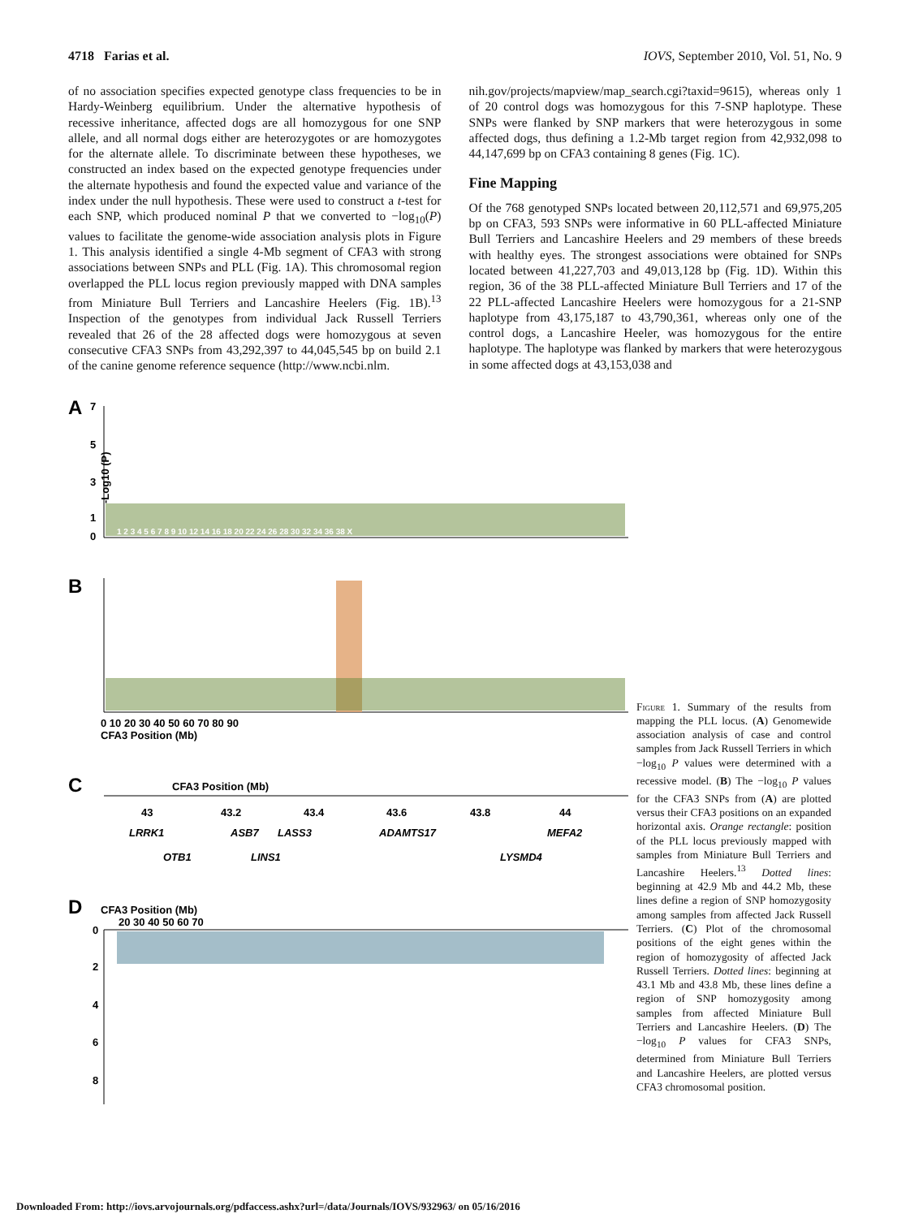4718 Farias et al. IOVS, September 2010, Vol. 51, No. 9
of no association specifies expected genotype class frequencies to be in Hardy-Weinberg equilibrium. Under the alternative hypothesis of recessive inheritance, affected dogs are all homozygous for one SNP allele, and all normal dogs either are heterozygotes or are homozygotes for the alternate allele. To discriminate between these hypotheses, we constructed an index based on the expected genotype frequencies under the alternate hypothesis and found the expected value and variance of the index under the null hypothesis. These were used to construct a t-test for each SNP, which produced nominal P that we converted to −log<sub>10</sub>(P) values to facilitate the genome-wide association analysis plots in Figure 1. This analysis identified a single 4-Mb segment of CFA3 with strong associations between SNPs and PLL (Fig. 1A). This chromosomal region overlapped the PLL locus region previously mapped with DNA samples from Miniature Bull Terriers and Lancashire Heelers (Fig. 1B).<sup>13</sup> Inspection of the genotypes from individual Jack Russell Terriers revealed that 26 of the 28 affected dogs were homozygous at seven consecutive CFA3 SNPs from 43,292,397 to 44,045,545 bp on build 2.1 of the canine genome reference sequence (http://www.ncbi.nlm.
nih.gov/projects/mapview/map_search.cgi?taxid=9615), whereas only 1 of 20 control dogs was homozygous for this 7-SNP haplotype. These SNPs were flanked by SNP markers that were heterozygous in some affected dogs, thus defining a 1.2-Mb target region from 42,932,098 to 44,147,699 bp on CFA3 containing 8 genes (Fig. 1C).
Fine Mapping
Of the 768 genotyped SNPs located between 20,112,571 and 69,975,205 bp on CFA3, 593 SNPs were informative in 60 PLL-affected Miniature Bull Terriers and Lancashire Heelers and 29 members of these breeds with healthy eyes. The strongest associations were obtained for SNPs located between 41,227,703 and 49,013,128 bp (Fig. 1D). Within this region, 36 of the 38 PLL-affected Miniature Bull Terriers and 17 of the 22 PLL-affected Lancashire Heelers were homozygous for a 21-SNP haplotype from 43,175,187 to 43,790,361, whereas only one of the control dogs, a Lancashire Heeler, was homozygous for the entire haplotype. The haplotype was flanked by markers that were heterozygous in some affected dogs at 43,153,038 and
A
-Log10 (P)
7
5
3
1
0
1 2 3 4 5 6 7 8 9 10 12 14 16 18 20 22 24 26 28 30 32 34 36 38 X
B
0 10 20 30 40 50 60 70 80 90
CFA3 Position (Mb)
C
CFA3 Position (Mb)
43
43.2
43.4
43.6
43.8
44
LRRK1
ASB7
LASS3
ADAMTS17
MEFA2
OTB1
LINS1
LYSMD4
D
CFA3 Position (Mb)
20 30 40 50 60 70
0
2
4
6
8
Figure 1. Summary of the results from mapping the PLL locus. (A) Genomewide association analysis of case and control samples from Jack Russell Terriers in which −log<sub>10</sub> P values were determined with a recessive model. (B) The −log<sub>10</sub> P values for the CFA3 SNPs from (A) are plotted versus their CFA3 positions on an expanded horizontal axis. Orange rectangle: position of the PLL locus previously mapped with samples from Miniature Bull Terriers and Lancashire Heelers.<sup>13</sup> Dotted lines: beginning at 42.9 Mb and 44.2 Mb, these lines define a region of SNP homozygosity among samples from affected Jack Russell Terriers. (C) Plot of the chromosomal positions of the eight genes within the region of homozygosity of affected Jack Russell Terriers. Dotted lines: beginning at 43.1 Mb and 43.8 Mb, these lines define a region of SNP homozygosity among samples from affected Miniature Bull Terriers and Lancashire Heelers. (D) The −log<sub>10</sub> P values for CFA3 SNPs, determined from Miniature Bull Terriers and Lancashire Heelers, are plotted versus CFA3 chromosomal position.
Downloaded From: http://iovs.arvojournals.org/pdfaccess.ashx?url=/data/Journals/IOVS/932963/ on 05/16/2016